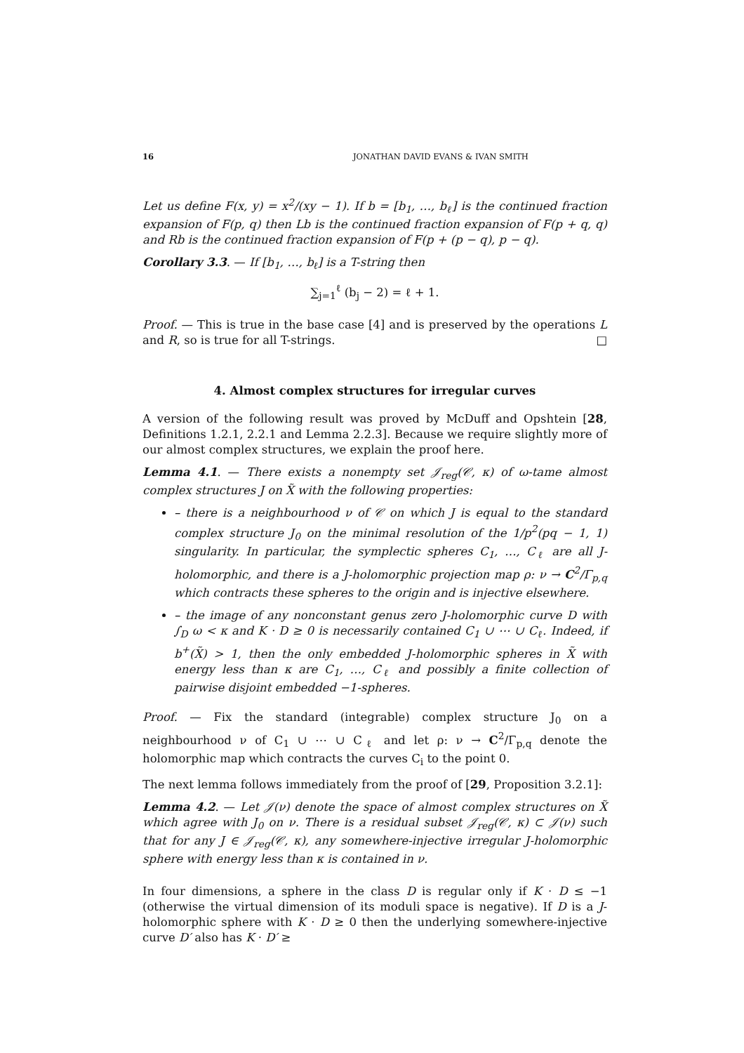16 JONATHAN DAVID EVANS & IVAN SMITH
Let us define F(x, y) = x<sup>2</sup>/(xy − 1). If b = [b<sub>1</sub>, …, b<sub>ℓ</sub>] is the continued fraction expansion of F(p, q) then Lb is the continued fraction expansion of F(p + q, q) and Rb is the continued fraction expansion of F(p + (p − q), p − q).
Corollary 3.3. — If [b<sub>1</sub>, …, b<sub>ℓ</sub>] is a T-string then
∑<sub>j=1</sub><sup>ℓ</sup> (b<sub>j</sub> − 2) = ℓ + 1.
Proof. — This is true in the base case [4] and is preserved by the operations L and R, so is true for all T-strings. □
4. Almost complex structures for irregular curves
A version of the following result was proved by McDuff and Opshtein [28, Definitions 1.2.1, 2.2.1 and Lemma 2.2.3]. Because we require slightly more of our almost complex structures, we explain the proof here.
Lemma 4.1. — There exists a nonempty set 𝒥<sub>reg</sub>(𝒞, κ) of ω-tame almost complex structures J on X̃ with the following properties:
– there is a neighbourhood ν of 𝒞 on which J is equal to the standard complex structure J<sub>0</sub> on the minimal resolution of the 1/p<sup>2</sup>(pq − 1, 1) singularity. In particular, the symplectic spheres C<sub>1</sub>, …, C<sub>ℓ</sub> are all J-holomorphic, and there is a J-holomorphic projection map ρ: ν → C<sup>2</sup>/Γ<sub>p,q</sub> which contracts these spheres to the origin and is injective elsewhere.
– the image of any nonconstant genus zero J-holomorphic curve D with ∫<sub>D</sub> ω < κ and K · D ≥ 0 is necessarily contained C<sub>1</sub> ∪ ⋯ ∪ C<sub>ℓ</sub>. Indeed, if b<sup>+</sup>(X̃) > 1, then the only embedded J-holomorphic spheres in X̃ with energy less than κ are C<sub>1</sub>, …, C<sub>ℓ</sub> and possibly a finite collection of pairwise disjoint embedded −1-spheres.
Proof. — Fix the standard (integrable) complex structure J<sub>0</sub> on a neighbourhood ν of C<sub>1</sub> ∪ ⋯ ∪ C<sub>ℓ</sub> and let ρ: ν → C<sup>2</sup>/Γ<sub>p,q</sub> denote the holomorphic map which contracts the curves C<sub>i</sub> to the point 0.
The next lemma follows immediately from the proof of [29, Proposition 3.2.1]:
Lemma 4.2. — Let 𝒥(ν) denote the space of almost complex structures on X̃ which agree with J<sub>0</sub> on ν. There is a residual subset 𝒥<sub>reg</sub>(𝒞, κ) ⊂ 𝒥(ν) such that for any J ∈ 𝒥<sub>reg</sub>(𝒞, κ), any somewhere-injective irregular J-holomorphic sphere with energy less than κ is contained in ν.
In four dimensions, a sphere in the class D is regular only if K · D ≤ −1 (otherwise the virtual dimension of its moduli space is negative). If D is a J-holomorphic sphere with K · D ≥ 0 then the underlying somewhere-injective curve D′ also has K · D′ ≥